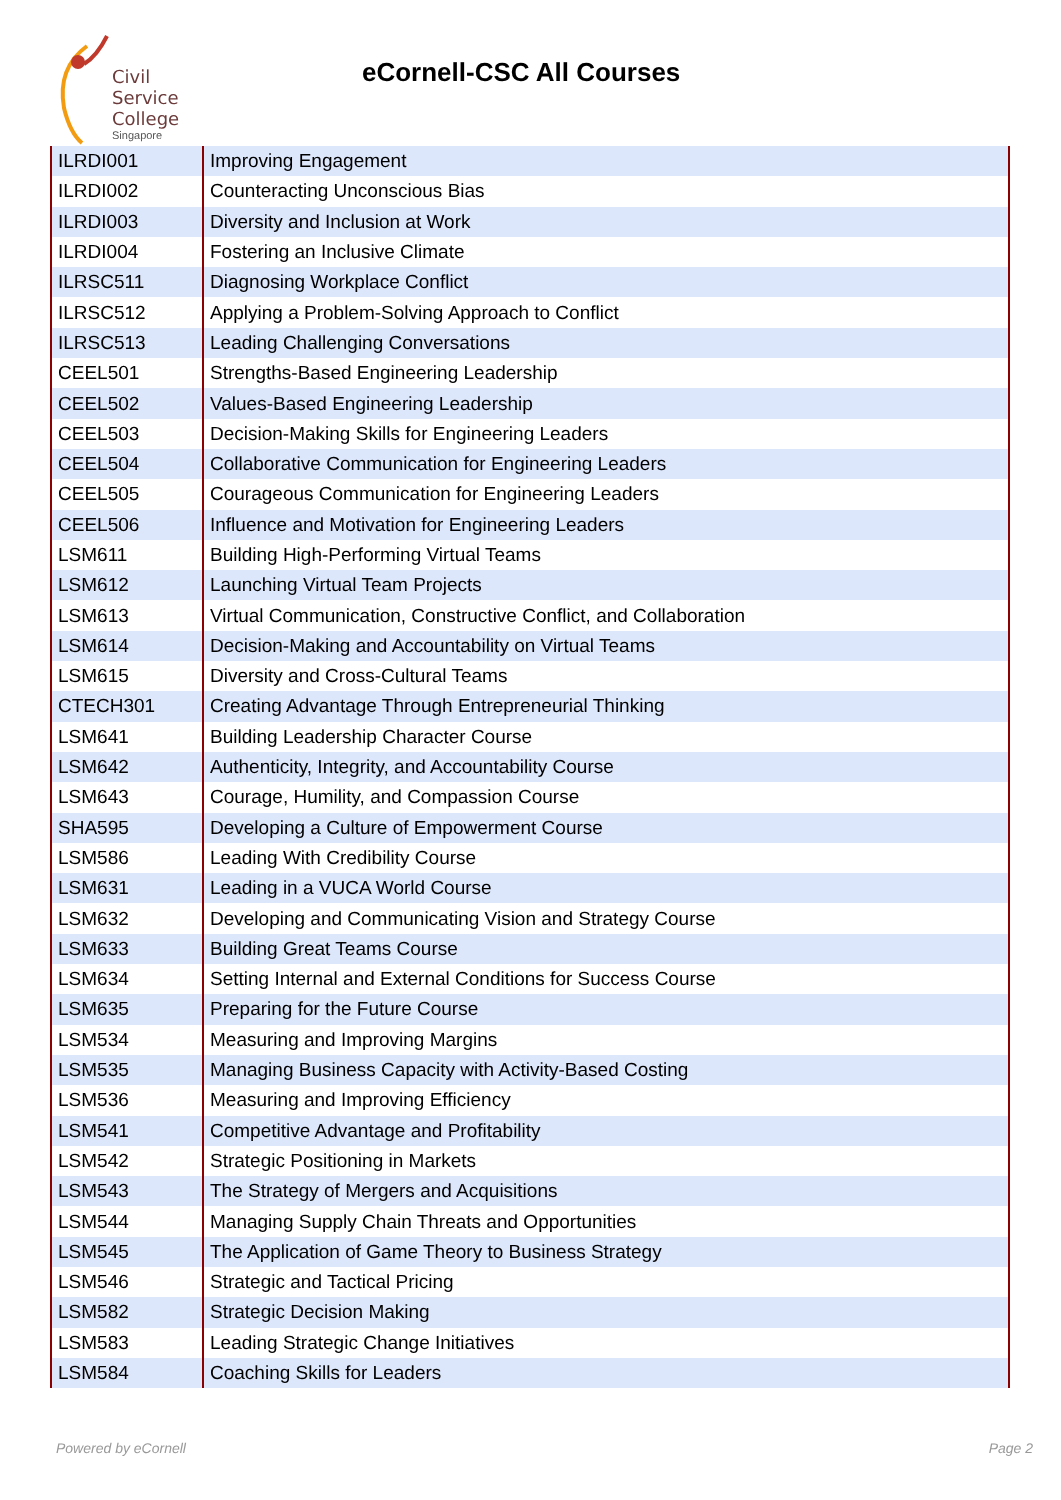Civil
Service
College
Singapore
eCornell-CSC All Courses
| ILRDI001 | Improving Engagement |
| ILRDI002 | Counteracting Unconscious Bias |
| ILRDI003 | Diversity and Inclusion at Work |
| ILRDI004 | Fostering an Inclusive Climate |
| ILRSC511 | Diagnosing Workplace Conflict |
| ILRSC512 | Applying a Problem-Solving Approach to Conflict |
| ILRSC513 | Leading Challenging Conversations |
| CEEL501 | Strengths-Based Engineering Leadership |
| CEEL502 | Values-Based Engineering Leadership |
| CEEL503 | Decision-Making Skills for Engineering Leaders |
| CEEL504 | Collaborative Communication for Engineering Leaders |
| CEEL505 | Courageous Communication for Engineering Leaders |
| CEEL506 | Influence and Motivation for Engineering Leaders |
| LSM611 | Building High-Performing Virtual Teams |
| LSM612 | Launching Virtual Team Projects |
| LSM613 | Virtual Communication, Constructive Conflict, and Collaboration |
| LSM614 | Decision-Making and Accountability on Virtual Teams |
| LSM615 | Diversity and Cross-Cultural Teams |
| CTECH301 | Creating Advantage Through Entrepreneurial Thinking |
| LSM641 | Building Leadership Character Course |
| LSM642 | Authenticity, Integrity, and Accountability Course |
| LSM643 | Courage, Humility, and Compassion Course |
| SHA595 | Developing a Culture of Empowerment Course |
| LSM586 | Leading With Credibility Course |
| LSM631 | Leading in a VUCA World Course |
| LSM632 | Developing and Communicating Vision and Strategy Course |
| LSM633 | Building Great Teams Course |
| LSM634 | Setting Internal and External Conditions for Success Course |
| LSM635 | Preparing for the Future Course |
| LSM534 | Measuring and Improving Margins |
| LSM535 | Managing Business Capacity with Activity-Based Costing |
| LSM536 | Measuring and Improving Efficiency |
| LSM541 | Competitive Advantage and Profitability |
| LSM542 | Strategic Positioning in Markets |
| LSM543 | The Strategy of Mergers and Acquisitions |
| LSM544 | Managing Supply Chain Threats and Opportunities |
| LSM545 | The Application of Game Theory to Business Strategy |
| LSM546 | Strategic and Tactical Pricing |
| LSM582 | Strategic Decision Making |
| LSM583 | Leading Strategic Change Initiatives |
| LSM584 | Coaching Skills for Leaders |
Powered by eCornell Page 2